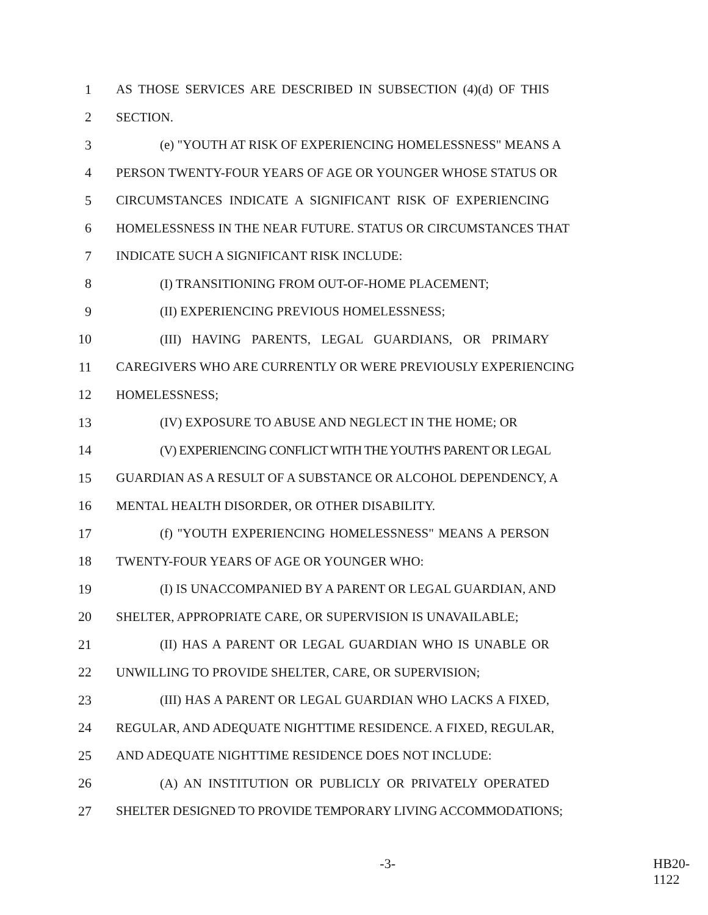1 AS THOSE SERVICES ARE DESCRIBED IN SUBSECTION (4)(d) OF THIS
2 SECTION.
3 (e) "YOUTH AT RISK OF EXPERIENCING HOMELESSNESS" MEANS A
4 PERSON TWENTY-FOUR YEARS OF AGE OR YOUNGER WHOSE STATUS OR
5 CIRCUMSTANCES INDICATE A SIGNIFICANT RISK OF EXPERIENCING
6 HOMELESSNESS IN THE NEAR FUTURE. STATUS OR CIRCUMSTANCES THAT
7 INDICATE SUCH A SIGNIFICANT RISK INCLUDE:
8 (I) TRANSITIONING FROM OUT-OF-HOME PLACEMENT;
9 (II) EXPERIENCING PREVIOUS HOMELESSNESS;
10 (III) HAVING PARENTS, LEGAL GUARDIANS, OR PRIMARY
11 CAREGIVERS WHO ARE CURRENTLY OR WERE PREVIOUSLY EXPERIENCING
12 HOMELESSNESS;
13 (IV) EXPOSURE TO ABUSE AND NEGLECT IN THE HOME; OR
14 (V) EXPERIENCING CONFLICT WITH THE YOUTH'S PARENT OR LEGAL
15 GUARDIAN AS A RESULT OF A SUBSTANCE OR ALCOHOL DEPENDENCY, A
16 MENTAL HEALTH DISORDER, OR OTHER DISABILITY.
17 (f) "YOUTH EXPERIENCING HOMELESSNESS" MEANS A PERSON
18 TWENTY-FOUR YEARS OF AGE OR YOUNGER WHO:
19 (I) IS UNACCOMPANIED BY A PARENT OR LEGAL GUARDIAN, AND
20 SHELTER, APPROPRIATE CARE, OR SUPERVISION IS UNAVAILABLE;
21 (II) HAS A PARENT OR LEGAL GUARDIAN WHO IS UNABLE OR
22 UNWILLING TO PROVIDE SHELTER, CARE, OR SUPERVISION;
23 (III) HAS A PARENT OR LEGAL GUARDIAN WHO LACKS A FIXED,
24 REGULAR, AND ADEQUATE NIGHTTIME RESIDENCE. A FIXED, REGULAR,
25 AND ADEQUATE NIGHTTIME RESIDENCE DOES NOT INCLUDE:
26 (A) AN INSTITUTION OR PUBLICLY OR PRIVATELY OPERATED
27 SHELTER DESIGNED TO PROVIDE TEMPORARY LIVING ACCOMMODATIONS;
-3- HB20-1122